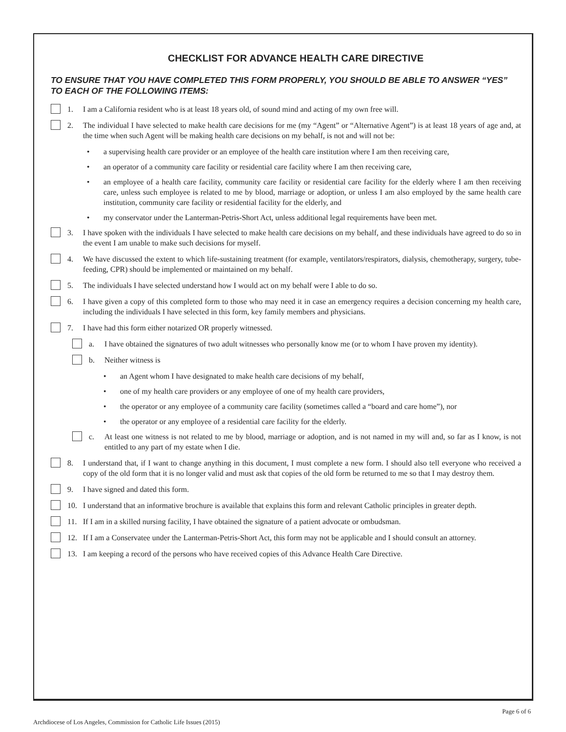CHECKLIST FOR ADVANCE HEALTH CARE DIRECTIVE
TO ENSURE THAT YOU HAVE COMPLETED THIS FORM PROPERLY, YOU SHOULD BE ABLE TO ANSWER “YES” TO EACH OF THE FOLLOWING ITEMS:
1. I am a California resident who is at least 18 years old, of sound mind and acting of my own free will.
2. The individual I have selected to make health care decisions for me (my “Agent” or “Alternative Agent”) is at least 18 years of age and, at the time when such Agent will be making health care decisions on my behalf, is not and will not be:
• a supervising health care provider or an employee of the health care institution where I am then receiving care,
• an operator of a community care facility or residential care facility where I am then receiving care,
• an employee of a health care facility, community care facility or residential care facility for the elderly where I am then receiving care, unless such employee is related to me by blood, marriage or adoption, or unless I am also employed by the same health care institution, community care facility or residential facility for the elderly, and
• my conservator under the Lanterman-Petris-Short Act, unless additional legal requirements have been met.
3. I have spoken with the individuals I have selected to make health care decisions on my behalf, and these individuals have agreed to do so in the event I am unable to make such decisions for myself.
4. We have discussed the extent to which life-sustaining treatment (for example, ventilators/respirators, dialysis, chemotherapy, surgery, tube-feeding, CPR) should be implemented or maintained on my behalf.
5. The individuals I have selected understand how I would act on my behalf were I able to do so.
6. I have given a copy of this completed form to those who may need it in case an emergency requires a decision concerning my health care, including the individuals I have selected in this form, key family members and physicians.
7. I have had this form either notarized OR properly witnessed.
a. I have obtained the signatures of two adult witnesses who personally know me (or to whom I have proven my identity).
b. Neither witness is
• an Agent whom I have designated to make health care decisions of my behalf,
• one of my health care providers or any employee of one of my health care providers,
• the operator or any employee of a community care facility (sometimes called a “board and care home”), nor
• the operator or any employee of a residential care facility for the elderly.
c. At least one witness is not related to me by blood, marriage or adoption, and is not named in my will and, so far as I know, is not entitled to any part of my estate when I die.
8. I understand that, if I want to change anything in this document, I must complete a new form. I should also tell everyone who received a copy of the old form that it is no longer valid and must ask that copies of the old form be returned to me so that I may destroy them.
9. I have signed and dated this form.
10. I understand that an informative brochure is available that explains this form and relevant Catholic principles in greater depth.
11. If I am in a skilled nursing facility, I have obtained the signature of a patient advocate or ombudsman.
12. If I am a Conservatee under the Lanterman-Petris-Short Act, this form may not be applicable and I should consult an attorney.
13. I am keeping a record of the persons who have received copies of this Advance Health Care Directive.
Archdiocese of Los Angeles, Commission for Catholic Life Issues (2015) Page 6 of 6